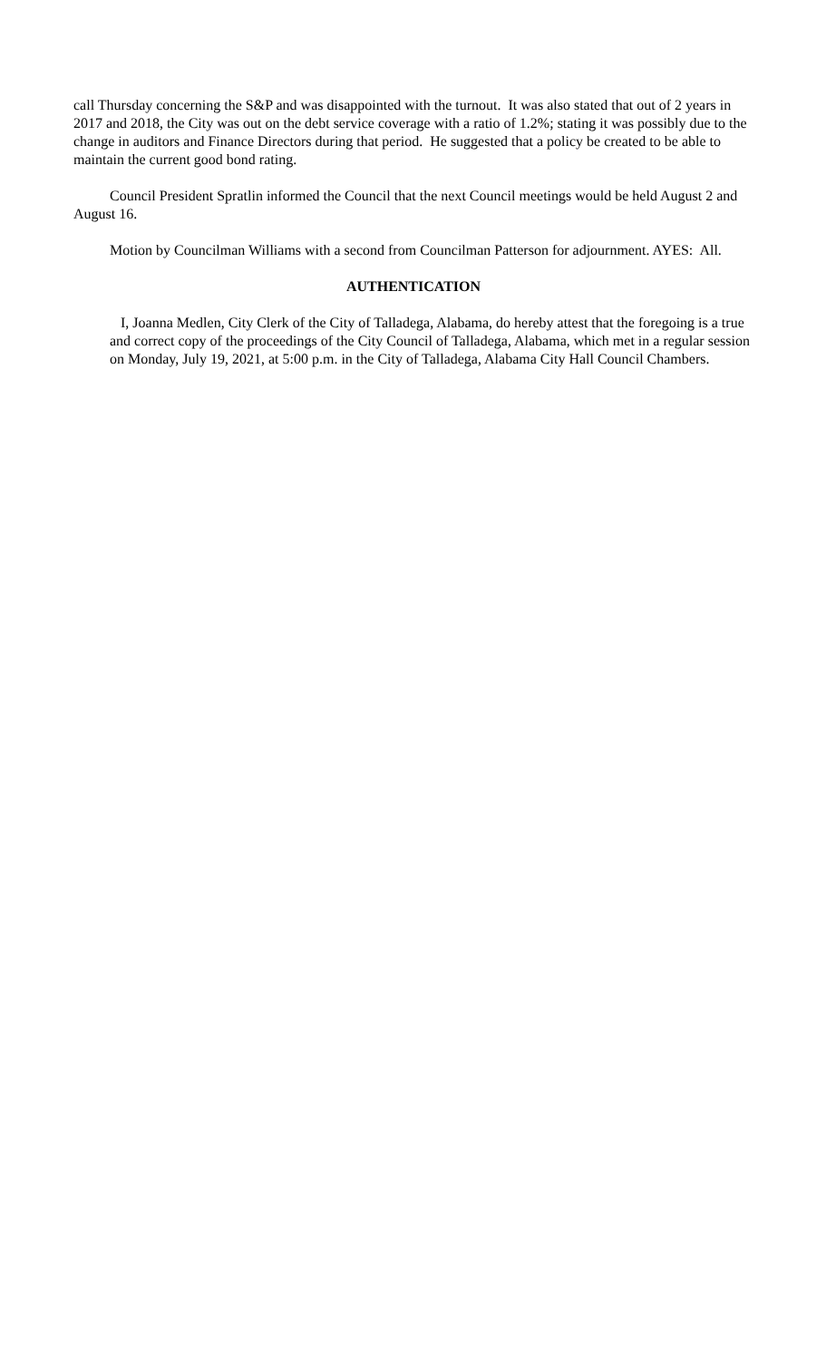call Thursday concerning the S&P and was disappointed with the turnout. It was also stated that out of 2 years in 2017 and 2018, the City was out on the debt service coverage with a ratio of 1.2%; stating it was possibly due to the change in auditors and Finance Directors during that period. He suggested that a policy be created to be able to maintain the current good bond rating.
Council President Spratlin informed the Council that the next Council meetings would be held August 2 and August 16.
Motion by Councilman Williams with a second from Councilman Patterson for adjournment. AYES: All.
AUTHENTICATION
I, Joanna Medlen, City Clerk of the City of Talladega, Alabama, do hereby attest that the foregoing is a true and correct copy of the proceedings of the City Council of Talladega, Alabama, which met in a regular session on Monday, July 19, 2021, at 5:00 p.m. in the City of Talladega, Alabama City Hall Council Chambers.